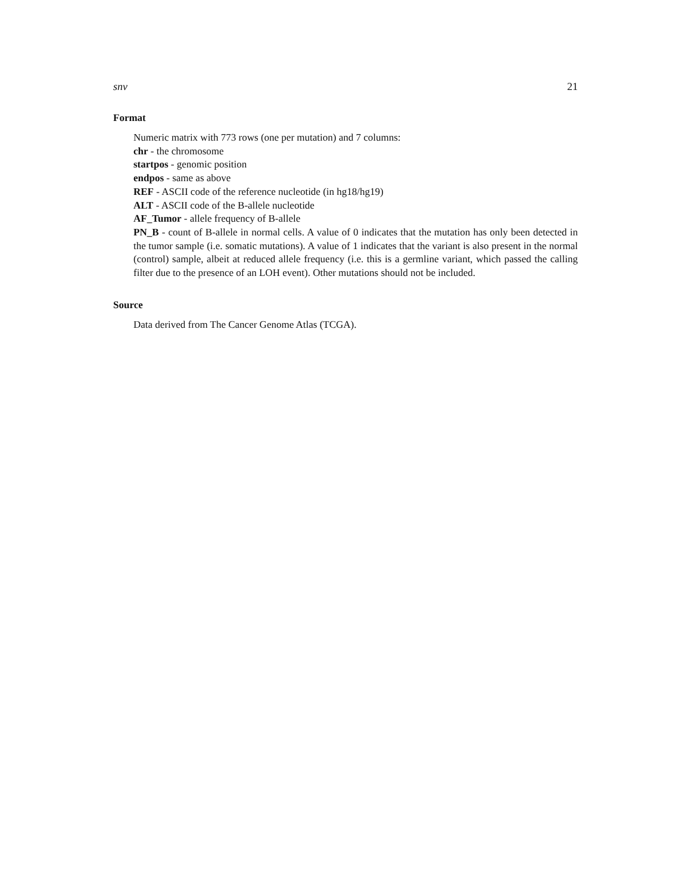snv 21
Format
Numeric matrix with 773 rows (one per mutation) and 7 columns:
chr - the chromosome
startpos - genomic position
endpos - same as above
REF - ASCII code of the reference nucleotide (in hg18/hg19)
ALT - ASCII code of the B-allele nucleotide
AF_Tumor - allele frequency of B-allele
PN_B - count of B-allele in normal cells. A value of 0 indicates that the mutation has only been detected in the tumor sample (i.e. somatic mutations). A value of 1 indicates that the variant is also present in the normal (control) sample, albeit at reduced allele frequency (i.e. this is a germline variant, which passed the calling filter due to the presence of an LOH event). Other mutations should not be included.
Source
Data derived from The Cancer Genome Atlas (TCGA).